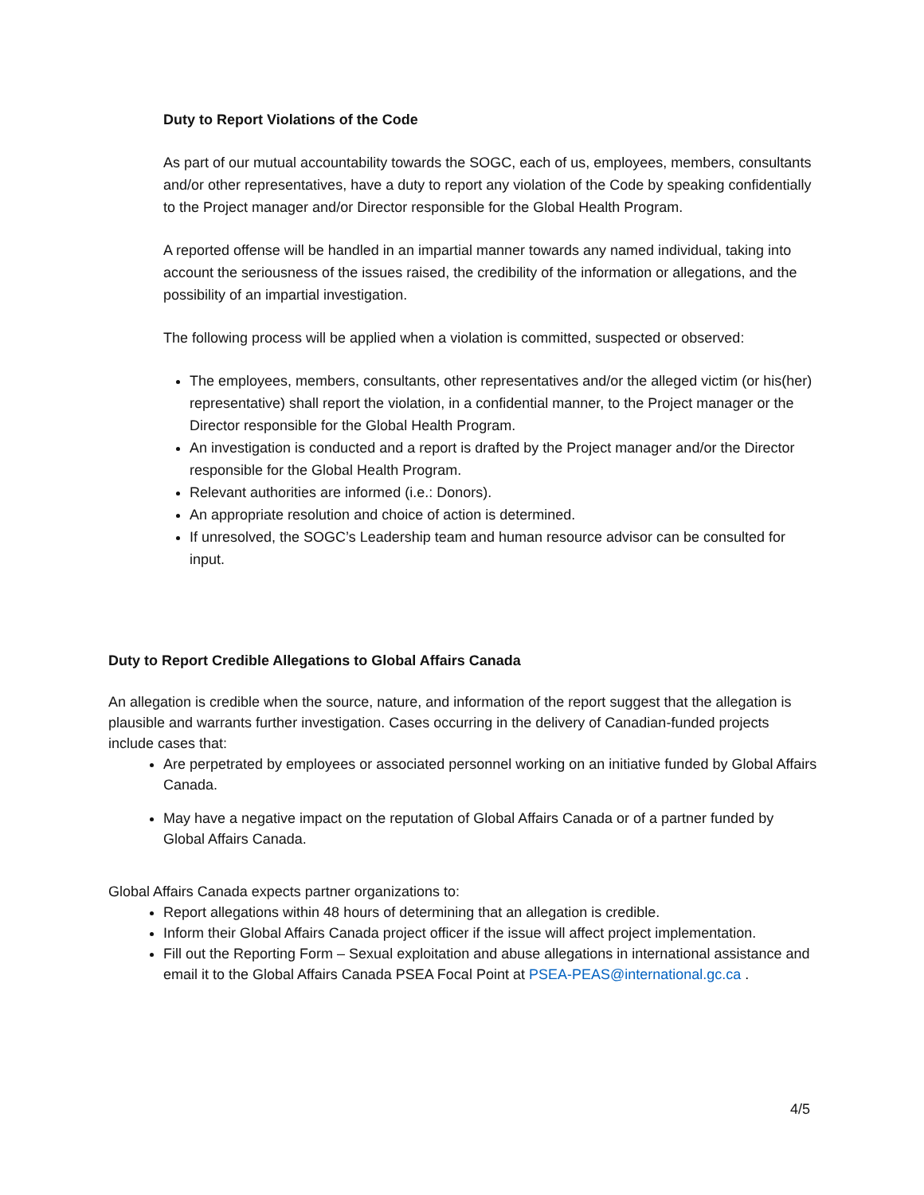Duty to Report Violations of the Code
As part of our mutual accountability towards the SOGC, each of us, employees, members, consultants and/or other representatives, have a duty to report any violation of the Code by speaking confidentially to the Project manager and/or Director responsible for the Global Health Program.
A reported offense will be handled in an impartial manner towards any named individual, taking into account the seriousness of the issues raised, the credibility of the information or allegations, and the possibility of an impartial investigation.
The following process will be applied when a violation is committed, suspected or observed:
The employees, members, consultants, other representatives and/or the alleged victim (or his(her) representative) shall report the violation, in a confidential manner, to the Project manager or the Director responsible for the Global Health Program.
An investigation is conducted and a report is drafted by the Project manager and/or the Director responsible for the Global Health Program.
Relevant authorities are informed (i.e.: Donors).
An appropriate resolution and choice of action is determined.
If unresolved, the SOGC’s Leadership team and human resource advisor can be consulted for input.
Duty to Report Credible Allegations to Global Affairs Canada
An allegation is credible when the source, nature, and information of the report suggest that the allegation is plausible and warrants further investigation. Cases occurring in the delivery of Canadian-funded projects include cases that:
Are perpetrated by employees or associated personnel working on an initiative funded by Global Affairs Canada.
May have a negative impact on the reputation of Global Affairs Canada or of a partner funded by Global Affairs Canada.
Global Affairs Canada expects partner organizations to:
Report allegations within 48 hours of determining that an allegation is credible.
Inform their Global Affairs Canada project officer if the issue will affect project implementation.
Fill out the Reporting Form – Sexual exploitation and abuse allegations in international assistance and email it to the Global Affairs Canada PSEA Focal Point at PSEA-PEAS@international.gc.ca .
4/5